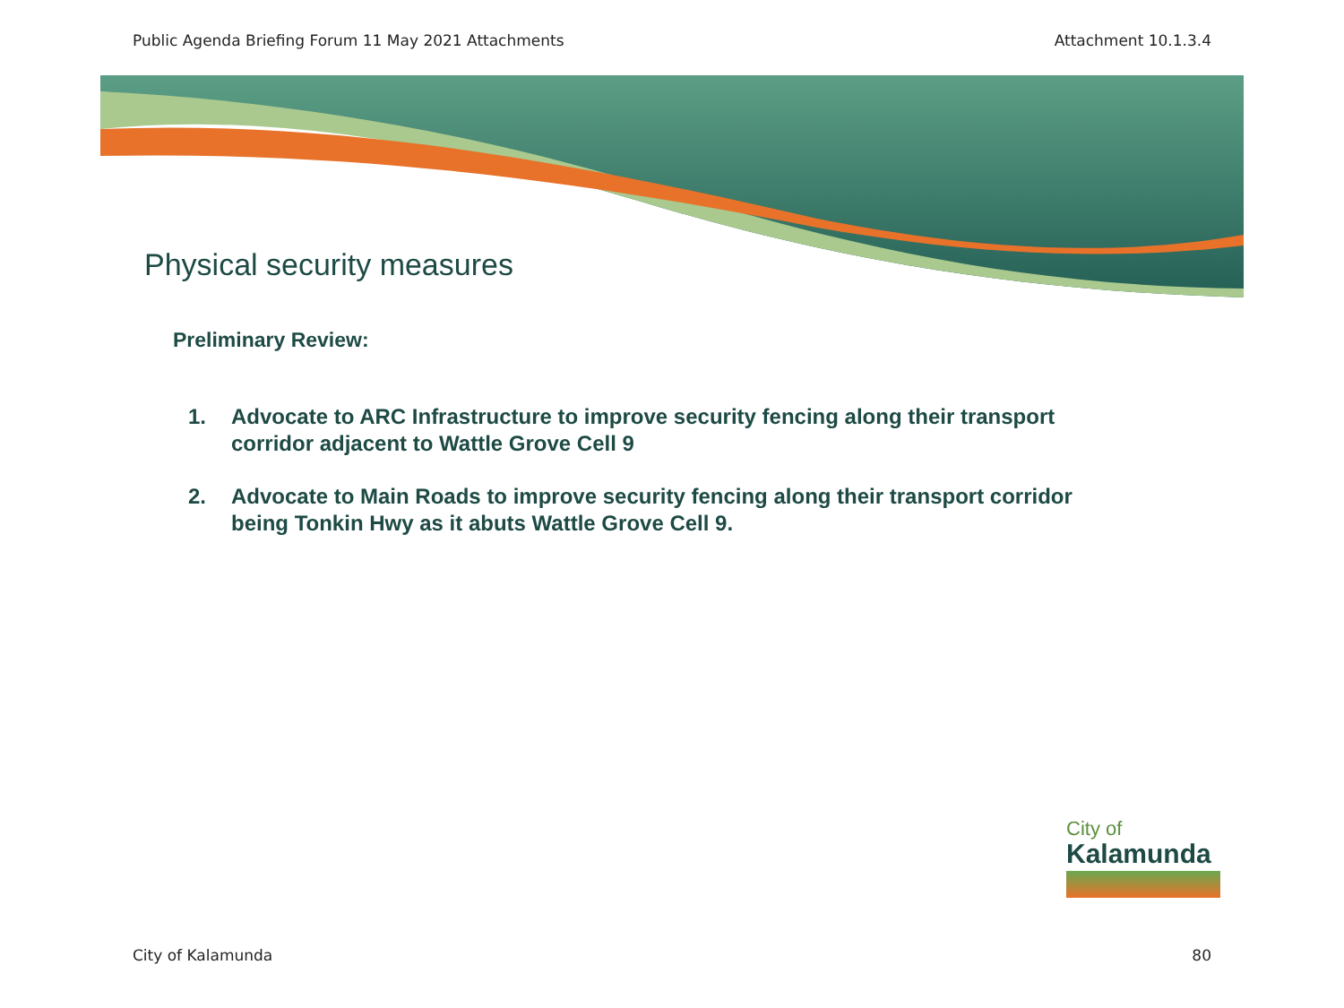Public Agenda Briefing Forum 11 May 2021 Attachments Attachment 10.1.3.4
Physical security measures
Preliminary Review:
1. Advocate to ARC Infrastructure to improve security fencing along their transport corridor adjacent to Wattle Grove Cell 9
2. Advocate to Main Roads to improve security fencing along their transport corridor being Tonkin Hwy as it abuts Wattle Grove Cell 9.
City of
Kalamunda
City of Kalamunda 80